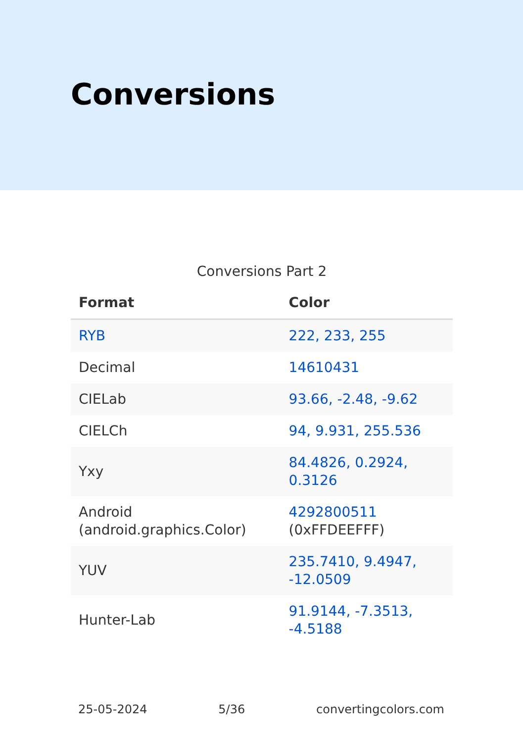Conversions
Conversions Part 2
| Format | Color |
| --- | --- |
| RYB | 222, 233, 255 |
| Decimal | 14610431 |
| CIELab | 93.66, -2.48, -9.62 |
| CIELCh | 94, 9.931, 255.536 |
| Yxy | 84.4826, 0.2924, 0.3126 |
| Android (android.graphics.Color) | 4292800511 (0xFFDEEFFF) |
| YUV | 235.7410, 9.4947, -12.0509 |
| Hunter-Lab | 91.9144, -7.3513, -4.5188 |
25-05-2024 5/36 convertingcolors.com